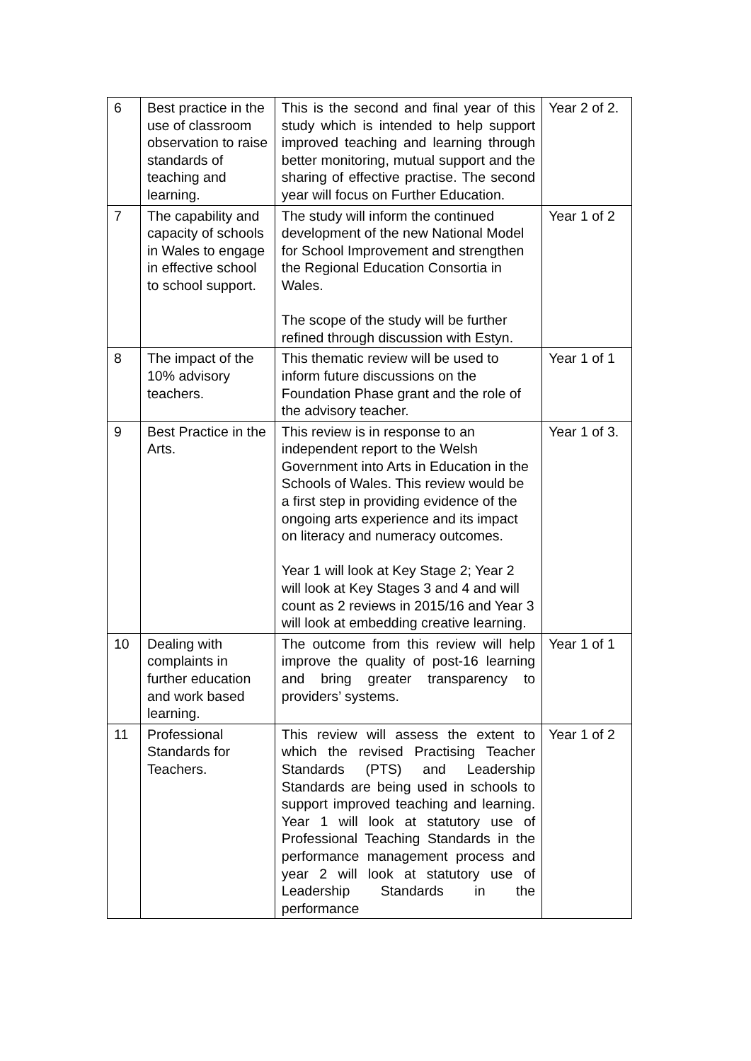| 6 | Best practice in the use of classroom observation to raise standards of teaching and learning. | This is the second and final year of this study which is intended to help support improved teaching and learning through better monitoring, mutual support and the sharing of effective practise. The second year will focus on Further Education. | Year 2 of 2. |
| 7 | The capability and capacity of schools in Wales to engage in effective school to school support. | The study will inform the continued development of the new National Model for School Improvement and strengthen the Regional Education Consortia in Wales. The scope of the study will be further refined through discussion with Estyn. | Year 1 of 2 |
| 8 | The impact of the 10% advisory teachers. | This thematic review will be used to inform future discussions on the Foundation Phase grant and the role of the advisory teacher. | Year 1 of 1 |
| 9 | Best Practice in the Arts. | This review is in response to an independent report to the Welsh Government into Arts in Education in the Schools of Wales. This review would be a first step in providing evidence of the ongoing arts experience and its impact on literacy and numeracy outcomes. Year 1 will look at Key Stage 2; Year 2 will look at Key Stages 3 and 4 and will count as 2 reviews in 2015/16 and Year 3 will look at embedding creative learning. | Year 1 of 3. |
| 10 | Dealing with complaints in further education and work based learning. | The outcome from this review will help improve the quality of post-16 learning and bring greater transparency to providers’ systems. | Year 1 of 1 |
| 11 | Professional Standards for Teachers. | This review will assess the extent to which the revised Practising Teacher Standards (PTS) and Leadership Standards are being used in schools to support improved teaching and learning. Year 1 will look at statutory use of Professional Teaching Standards in the performance management process and year 2 will look at statutory use of Leadership Standards in the performance | Year 1 of 2 |